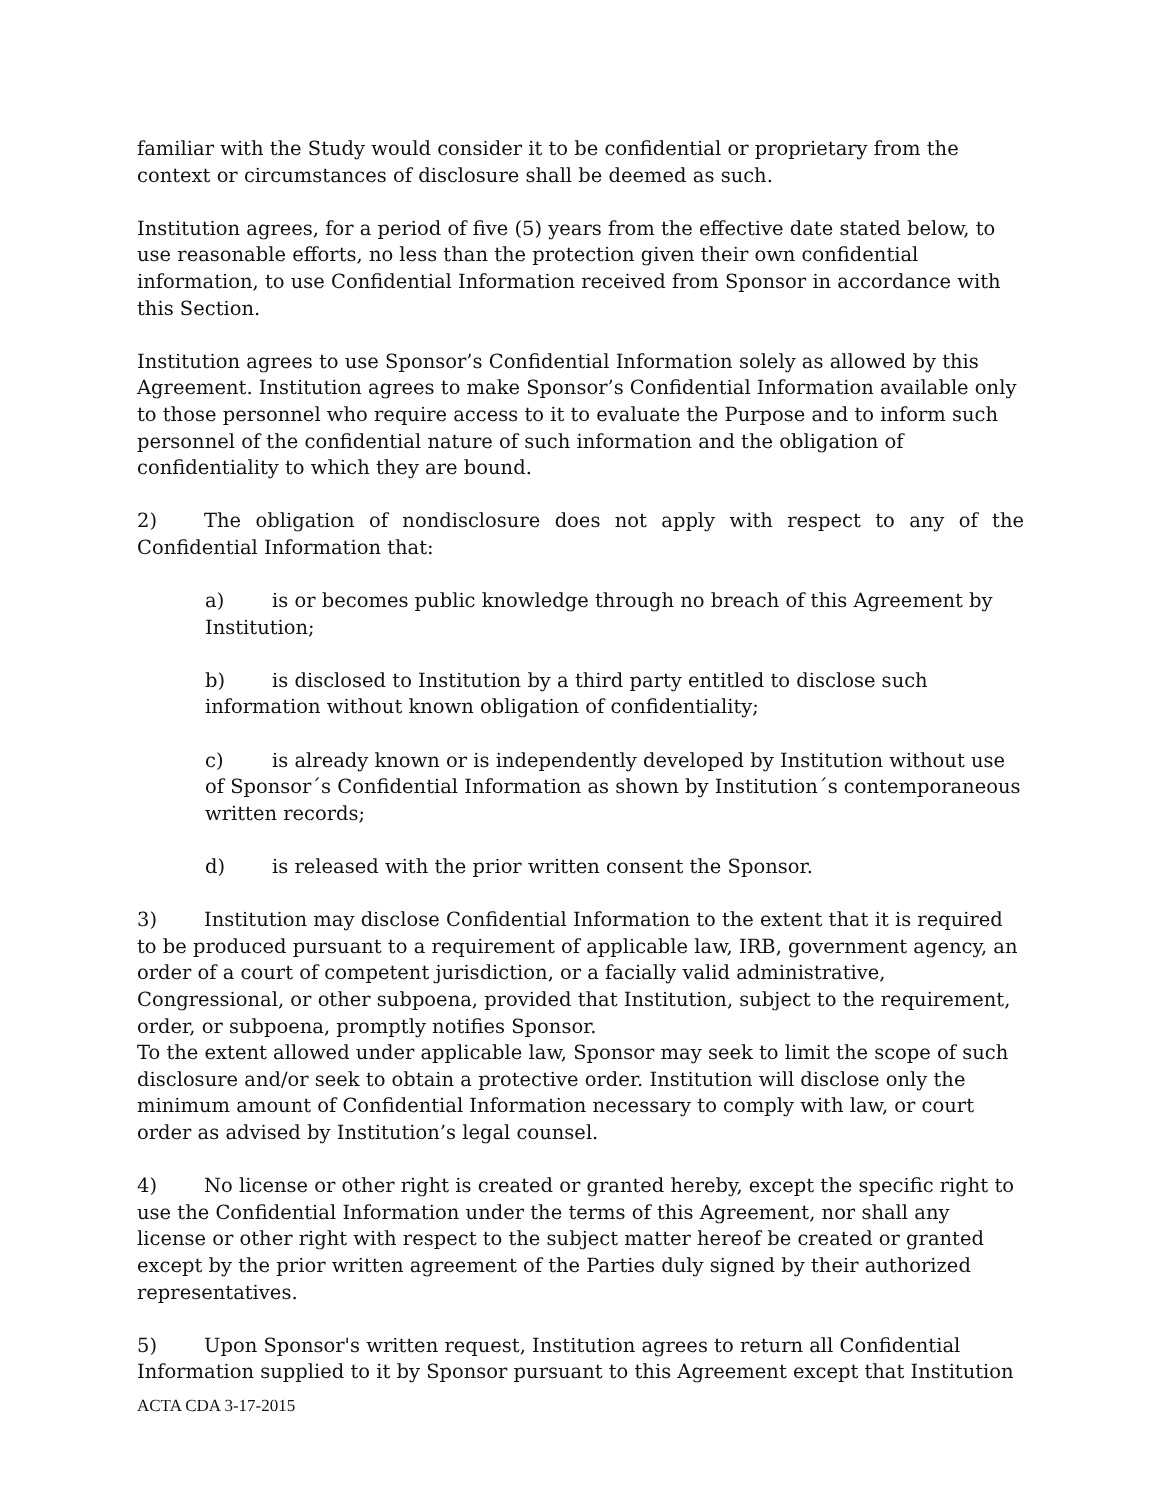familiar with the Study would consider it to be confidential or proprietary from the context or circumstances of disclosure shall be deemed as such.
Institution agrees, for a period of five (5) years from the effective date stated below, to use reasonable efforts, no less than the protection given their own confidential information, to use Confidential Information received from Sponsor in accordance with this Section.
Institution agrees to use Sponsor’s Confidential Information solely as allowed by this Agreement. Institution agrees to make Sponsor’s Confidential Information available only to those personnel who require access to it to evaluate the Purpose and to inform such personnel of the confidential nature of such information and the obligation of confidentiality to which they are bound.
2) The obligation of nondisclosure does not apply with respect to any of the
Confidential Information that:
a) is or becomes public knowledge through no breach of this Agreement by Institution;
b) is disclosed to Institution by a third party entitled to disclose such information without known obligation of confidentiality;
c) is already known or is independently developed by Institution without use of Sponsor´s Confidential Information as shown by Institution´s contemporaneous written records;
d) is released with the prior written consent the Sponsor.
3) Institution may disclose Confidential Information to the extent that it is required to be produced pursuant to a requirement of applicable law, IRB, government agency, an order of a court of competent jurisdiction, or a facially valid administrative, Congressional, or other subpoena, provided that Institution, subject to the requirement, order, or subpoena, promptly notifies Sponsor.
To the extent allowed under applicable law, Sponsor may seek to limit the scope of such disclosure and/or seek to obtain a protective order. Institution will disclose only the minimum amount of Confidential Information necessary to comply with law, or court order as advised by Institution’s legal counsel.
4) No license or other right is created or granted hereby, except the specific right to use the Confidential Information under the terms of this Agreement, nor shall any license or other right with respect to the subject matter hereof be created or granted except by the prior written agreement of the Parties duly signed by their authorized representatives.
5) Upon Sponsor's written request, Institution agrees to return all Confidential Information supplied to it by Sponsor pursuant to this Agreement except that Institution
ACTA CDA 3-17-2015